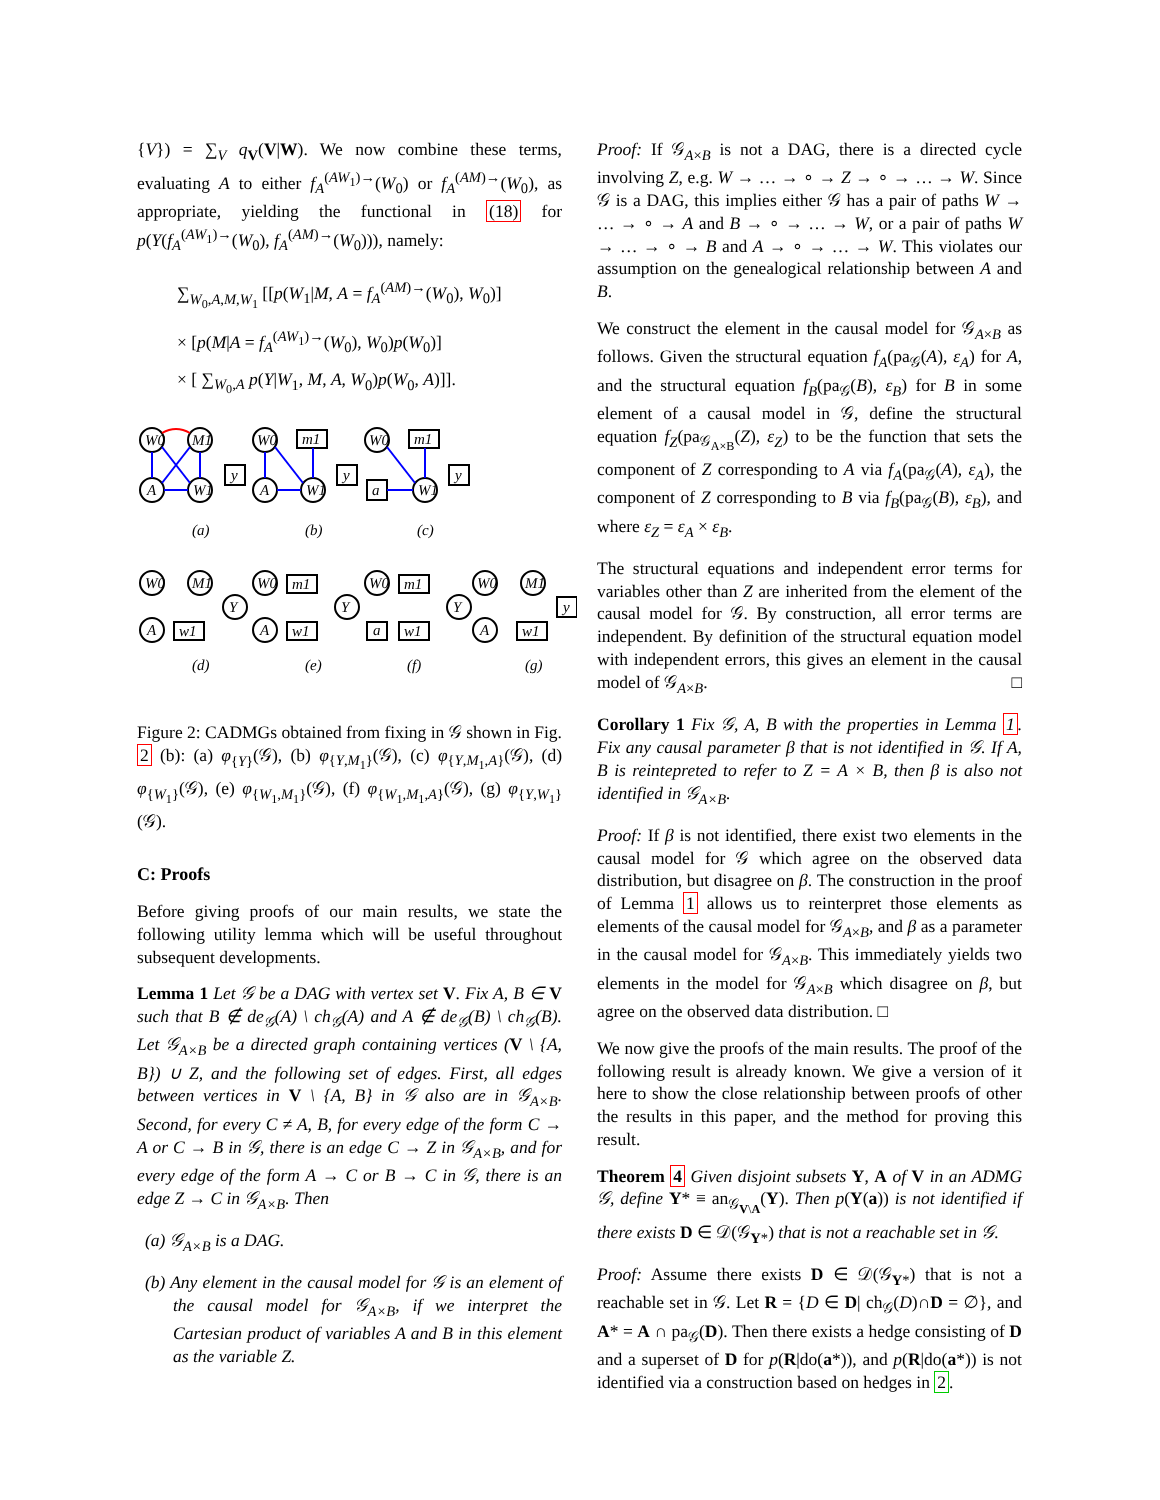{V}) = ∑<sub>V</sub> q<sub>V</sub>(V|W). We now combine these terms, evaluating A to either f<sub>A</sub><sup>(AW<sub>1</sub>)→</sup>(W<sub>0</sub>) or f<sub>A</sub><sup>(AM)→</sup>(W<sub>0</sub>), as appropriate, yielding the functional in (18) for p(Y(f<sub>A</sub><sup>(AW<sub>1</sub>)→</sup>(W<sub>0</sub>), f<sub>A</sub><sup>(AM)→</sup>(W<sub>0</sub>))), namely:
∑<sub>W<sub>0</sub>,A,M,W<sub>1</sub></sub> [[p(W<sub>1</sub>|M, A = f<sub>A</sub><sup>(AM)→</sup>(W<sub>0</sub>), W<sub>0</sub>)]
× [p(M|A = f<sub>A</sub><sup>(AW<sub>1</sub>)→</sup>(W<sub>0</sub>), W<sub>0</sub>)p(W<sub>0</sub>)]
× [ ∑<sub>W<sub>0</sub>,A</sub> p(Y|W<sub>1</sub>, M, A, W<sub>0</sub>)p(W<sub>0</sub>, A)]].
W0
M1
A
W1
y
W0
m1
A
W1
y
W0
m1
a
W1
y
(a)
(b)
(c)
(d)
(e)
(f)
(g)
W0
M1
Y
A
w1
W0
m1
Y
A
w1
W0
m1
Y
a
w1
W0
M1
A
w1
y
Figure 2: CADMGs obtained from fixing in 𝒢 shown in Fig. 2 (b): (a) φ<sub>{Y}</sub>(𝒢), (b) φ<sub>{Y,M<sub>1</sub>}</sub>(𝒢), (c) φ<sub>{Y,M<sub>1</sub>,A}</sub>(𝒢), (d) φ<sub>{W<sub>1</sub>}</sub>(𝒢), (e) φ<sub>{W<sub>1</sub>,M<sub>1</sub>}</sub>(𝒢), (f) φ<sub>{W<sub>1</sub>,M<sub>1</sub>,A}</sub>(𝒢), (g) φ<sub>{Y,W<sub>1</sub>}</sub>(𝒢).
C: Proofs
Before giving proofs of our main results, we state the following utility lemma which will be useful throughout subsequent developments.
Lemma 1 Let 𝒢 be a DAG with vertex set V. Fix A, B ∈ V such that B ∉ de<sub>𝒢</sub>(A) \ ch<sub>𝒢</sub>(A) and A ∉ de<sub>𝒢</sub>(B) \ ch<sub>𝒢</sub>(B). Let 𝒢<sub>A×B</sub> be a directed graph containing vertices (V \ {A, B}) ∪ Z, and the following set of edges. First, all edges between vertices in V \ {A, B} in 𝒢 also are in 𝒢<sub>A×B</sub>. Second, for every C ≠ A, B, for every edge of the form C → A or C → B in 𝒢, there is an edge C → Z in 𝒢<sub>A×B</sub>, and for every edge of the form A → C or B → C in 𝒢, there is an edge Z → C in 𝒢<sub>A×B</sub>. Then
(a) 𝒢<sub>A×B</sub> is a DAG.
(b) Any element in the causal model for 𝒢 is an element of the causal model for 𝒢<sub>A×B</sub>, if we interpret the Cartesian product of variables A and B in this element as the variable Z.
Proof: If 𝒢<sub>A×B</sub> is not a DAG, there is a directed cycle involving Z, e.g. W → … → ∘ → Z → ∘ → … → W. Since 𝒢 is a DAG, this implies either 𝒢 has a pair of paths W → … → ∘ → A and B → ∘ → … → W, or a pair of paths W → … → ∘ → B and A → ∘ → … → W. This violates our assumption on the genealogical relationship between A and B.
We construct the element in the causal model for 𝒢<sub>A×B</sub> as follows. Given the structural equation f<sub>A</sub>(pa<sub>𝒢</sub>(A), ε<sub>A</sub>) for A, and the structural equation f<sub>B</sub>(pa<sub>𝒢</sub>(B), ε<sub>B</sub>) for B in some element of a causal model in 𝒢, define the structural equation f<sub>Z</sub>(pa<sub>𝒢<sub>A×B</sub></sub>(Z), ε<sub>Z</sub>) to be the function that sets the component of Z corresponding to A via f<sub>A</sub>(pa<sub>𝒢</sub>(A), ε<sub>A</sub>), the component of Z corresponding to B via f<sub>B</sub>(pa<sub>𝒢</sub>(B), ε<sub>B</sub>), and where ε<sub>Z</sub> = ε<sub>A</sub> × ε<sub>B</sub>.
The structural equations and independent error terms for variables other than Z are inherited from the element of the causal model for 𝒢. By construction, all error terms are independent. By definition of the structural equation model with independent errors, this gives an element in the causal model of 𝒢<sub>A×B</sub>. □
Corollary 1 Fix 𝒢, A, B with the properties in Lemma 1. Fix any causal parameter β that is not identified in 𝒢. If A, B is reintepreted to refer to Z = A × B, then β is also not identified in 𝒢<sub>A×B</sub>.
Proof: If β is not identified, there exist two elements in the causal model for 𝒢 which agree on the observed data distribution, but disagree on β. The construction in the proof of Lemma 1 allows us to reinterpret those elements as elements of the causal model for 𝒢<sub>A×B</sub>, and β as a parameter in the causal model for 𝒢<sub>A×B</sub>. This immediately yields two elements in the model for 𝒢<sub>A×B</sub> which disagree on β, but agree on the observed data distribution. □
We now give the proofs of the main results. The proof of the following result is already known. We give a version of it here to show the close relationship between proofs of other the results in this paper, and the method for proving this result.
Theorem 4 Given disjoint subsets Y, A of V in an ADMG 𝒢, define Y* ≡ an<sub>𝒢<sub>V\A</sub></sub>(Y). Then p(Y(a)) is not identified if there exists D ∈ 𝒟(𝒢<sub>Y*</sub>) that is not a reachable set in 𝒢.
Proof: Assume there exists D ∈ 𝒟(𝒢<sub>Y*</sub>) that is not a reachable set in 𝒢. Let R = {D ∈ D| ch<sub>𝒢</sub>(D)∩D = ∅}, and A* = A ∩ pa<sub>𝒢</sub>(D). Then there exists a hedge consisting of D and a superset of D for p(R|do(a*)), and p(R|do(a*)) is not identified via a construction based on hedges in 2.